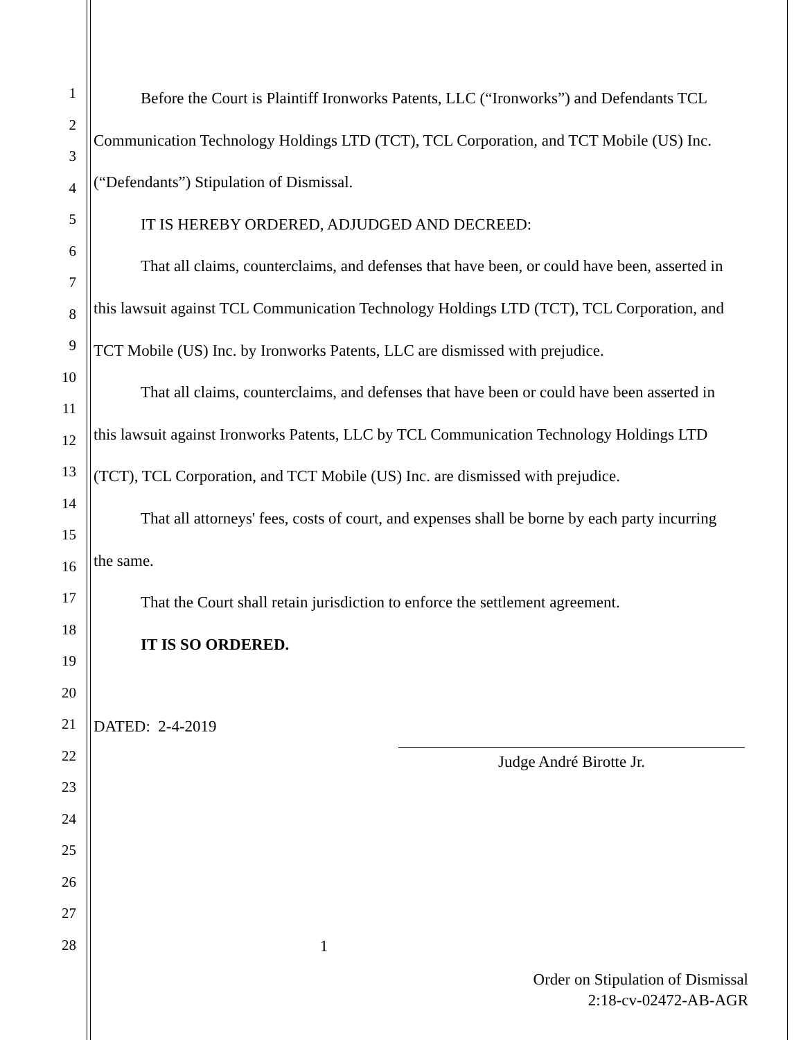1
2
3
4
5
6
7
8
9
10
11
12
13
14
15
16
17
18
19
20
21
22
23
24
25
26
27
28
Before the Court is Plaintiff Ironworks Patents, LLC (“Ironworks”) and Defendants TCL Communication Technology Holdings LTD (TCT), TCL Corporation, and TCT Mobile (US) Inc. (“Defendants”) Stipulation of Dismissal.
IT IS HEREBY ORDERED, ADJUDGED AND DECREED:
That all claims, counterclaims, and defenses that have been, or could have been, asserted in this lawsuit against TCL Communication Technology Holdings LTD (TCT), TCL Corporation, and TCT Mobile (US) Inc. by Ironworks Patents, LLC are dismissed with prejudice.
That all claims, counterclaims, and defenses that have been or could have been asserted in this lawsuit against Ironworks Patents, LLC by TCL Communication Technology Holdings LTD (TCT), TCL Corporation, and TCT Mobile (US) Inc. are dismissed with prejudice.
That all attorneys' fees, costs of court, and expenses shall be borne by each party incurring the same.
That the Court shall retain jurisdiction to enforce the settlement agreement.
IT IS SO ORDERED.
DATED: 2-4-2019
Judge André Birotte Jr.
1
Order on Stipulation of Dismissal
2:18-cv-02472-AB-AGR